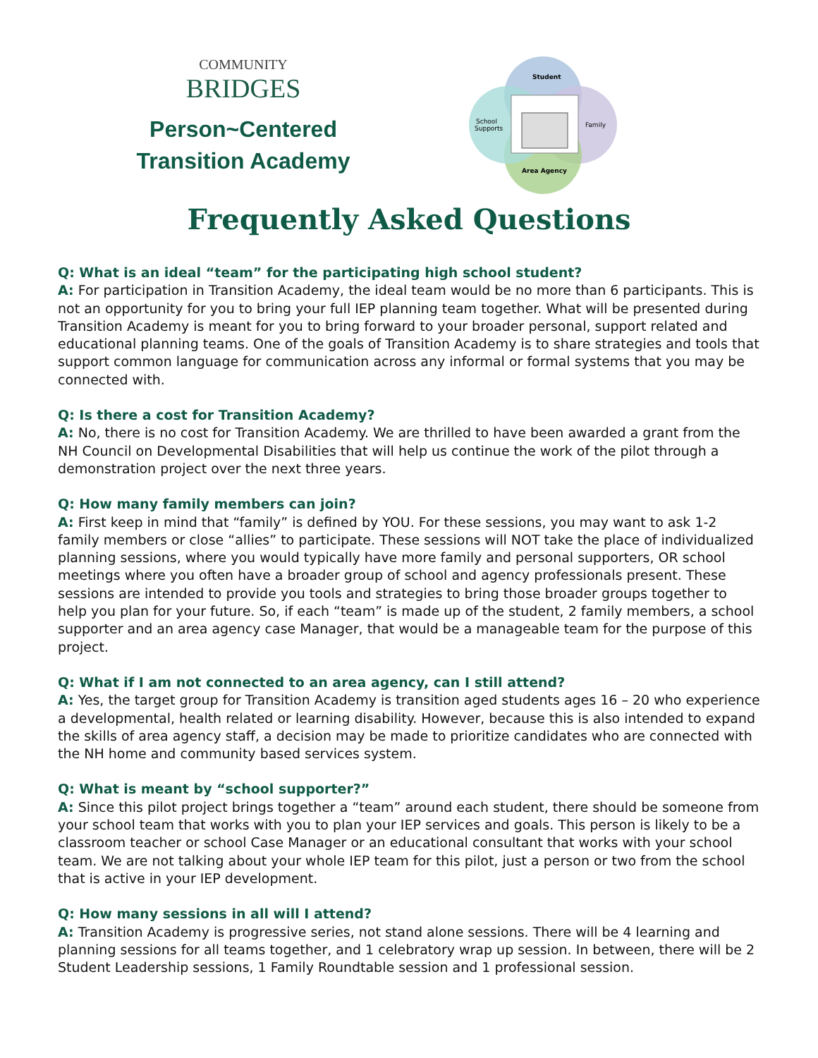COMMUNITY
BRIDGES
Person~Centered
Transition Academy
Student
Family
School
Supports
Area Agency
Frequently Asked Questions
Q: What is an ideal “team” for the participating high school student?
A: For participation in Transition Academy, the ideal team would be no more than 6 participants. This is not an opportunity for you to bring your full IEP planning team together. What will be presented during Transition Academy is meant for you to bring forward to your broader personal, support related and educational planning teams. One of the goals of Transition Academy is to share strategies and tools that support common language for communication across any informal or formal systems that you may be connected with.
Q: Is there a cost for Transition Academy?
A: No, there is no cost for Transition Academy. We are thrilled to have been awarded a grant from the NH Council on Developmental Disabilities that will help us continue the work of the pilot through a demonstration project over the next three years.
Q: How many family members can join?
A: First keep in mind that “family” is defined by YOU. For these sessions, you may want to ask 1-2 family members or close “allies” to participate. These sessions will NOT take the place of individualized planning sessions, where you would typically have more family and personal supporters, OR school meetings where you often have a broader group of school and agency professionals present. These sessions are intended to provide you tools and strategies to bring those broader groups together to help you plan for your future. So, if each “team” is made up of the student, 2 family members, a school supporter and an area agency case Manager, that would be a manageable team for the purpose of this project.
Q: What if I am not connected to an area agency, can I still attend?
A: Yes, the target group for Transition Academy is transition aged students ages 16 – 20 who experience a developmental, health related or learning disability. However, because this is also intended to expand the skills of area agency staff, a decision may be made to prioritize candidates who are connected with the NH home and community based services system.
Q: What is meant by “school supporter?”
A: Since this pilot project brings together a “team” around each student, there should be someone from your school team that works with you to plan your IEP services and goals. This person is likely to be a classroom teacher or school Case Manager or an educational consultant that works with your school team. We are not talking about your whole IEP team for this pilot, just a person or two from the school that is active in your IEP development.
Q: How many sessions in all will I attend?
A: Transition Academy is progressive series, not stand alone sessions. There will be 4 learning and planning sessions for all teams together, and 1 celebratory wrap up session. In between, there will be 2 Student Leadership sessions, 1 Family Roundtable session and 1 professional session.